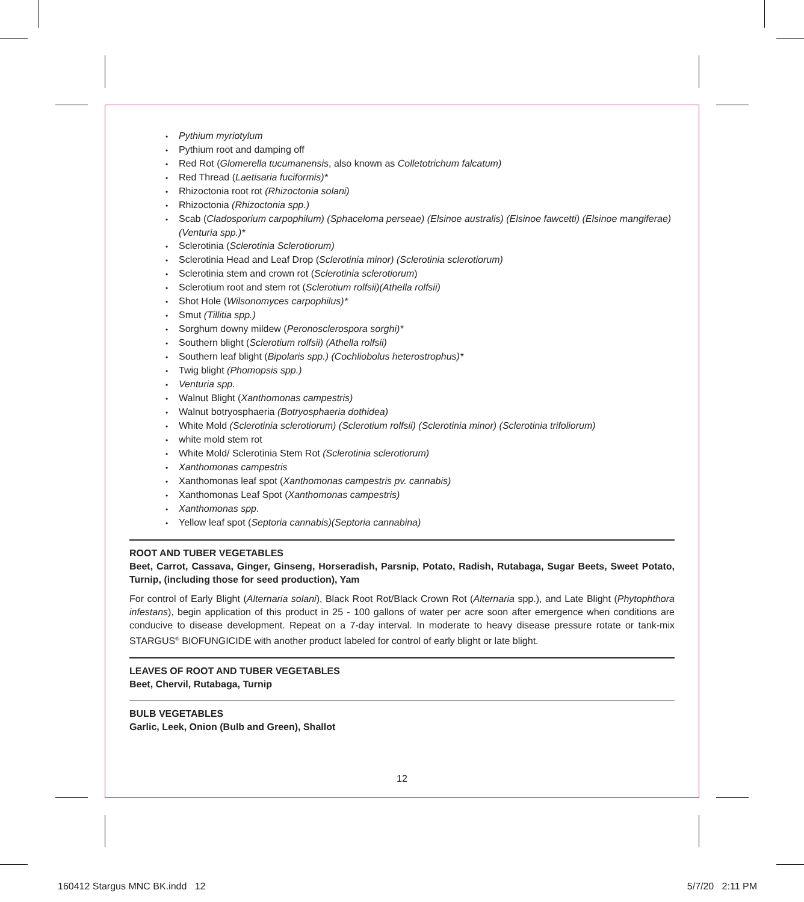Pythium myriotylum
Pythium root and damping off
Red Rot (Glomerella tucumanensis, also known as Colletotrichum falcatum)
Red Thread (Laetisaria fuciformis)*
Rhizoctonia root rot (Rhizoctonia solani)
Rhizoctonia (Rhizoctonia spp.)
Scab (Cladosporium carpophilum) (Sphaceloma perseae) (Elsinoe australis) (Elsinoe fawcetti) (Elsinoe mangiferae) (Venturia spp.)*
Sclerotinia (Sclerotinia Sclerotiorum)
Sclerotinia Head and Leaf Drop (Sclerotinia minor) (Sclerotinia sclerotiorum)
Sclerotinia stem and crown rot (Sclerotinia sclerotiorum)
Sclerotium root and stem rot (Sclerotium rolfsii)(Athella rolfsii)
Shot Hole (Wilsonomyces carpophilus)*
Smut (Tillitia spp.)
Sorghum downy mildew (Peronosclerospora sorghi)*
Southern blight (Sclerotium rolfsii) (Athella rolfsii)
Southern leaf blight (Bipolaris spp.) (Cochliobolus heterostrophus)*
Twig blight (Phomopsis spp.)
Venturia spp.
Walnut Blight (Xanthomonas campestris)
Walnut botryosphaeria (Botryosphaeria dothidea)
White Mold (Sclerotinia sclerotiorum) (Sclerotium rolfsii) (Sclerotinia minor) (Sclerotinia trifoliorum)
white mold stem rot
White Mold/ Sclerotinia Stem Rot (Sclerotinia sclerotiorum)
Xanthomonas campestris
Xanthomonas leaf spot (Xanthomonas campestris pv. cannabis)
Xanthomonas Leaf Spot (Xanthomonas campestris)
Xanthomonas spp.
Yellow leaf spot (Septoria cannabis)(Septoria cannabina)
ROOT AND TUBER VEGETABLES
Beet, Carrot, Cassava, Ginger, Ginseng, Horseradish, Parsnip, Potato, Radish, Rutabaga, Sugar Beets, Sweet Potato, Turnip, (including those for seed production), Yam
For control of Early Blight (Alternaria solani), Black Root Rot/Black Crown Rot (Alternaria spp.), and Late Blight (Phytophthora infestans), begin application of this product in 25 - 100 gallons of water per acre soon after emergence when conditions are conducive to disease development. Repeat on a 7-day interval. In moderate to heavy disease pressure rotate or tank-mix STARGUS<sup>®</sup> BIOFUNGICIDE with another product labeled for control of early blight or late blight.
LEAVES OF ROOT AND TUBER VEGETABLES
Beet, Chervil, Rutabaga, Turnip
BULB VEGETABLES
Garlic, Leek, Onion (Bulb and Green), Shallot
12
160412 Stargus MNC BK.indd 12
5/7/20 2:11 PM